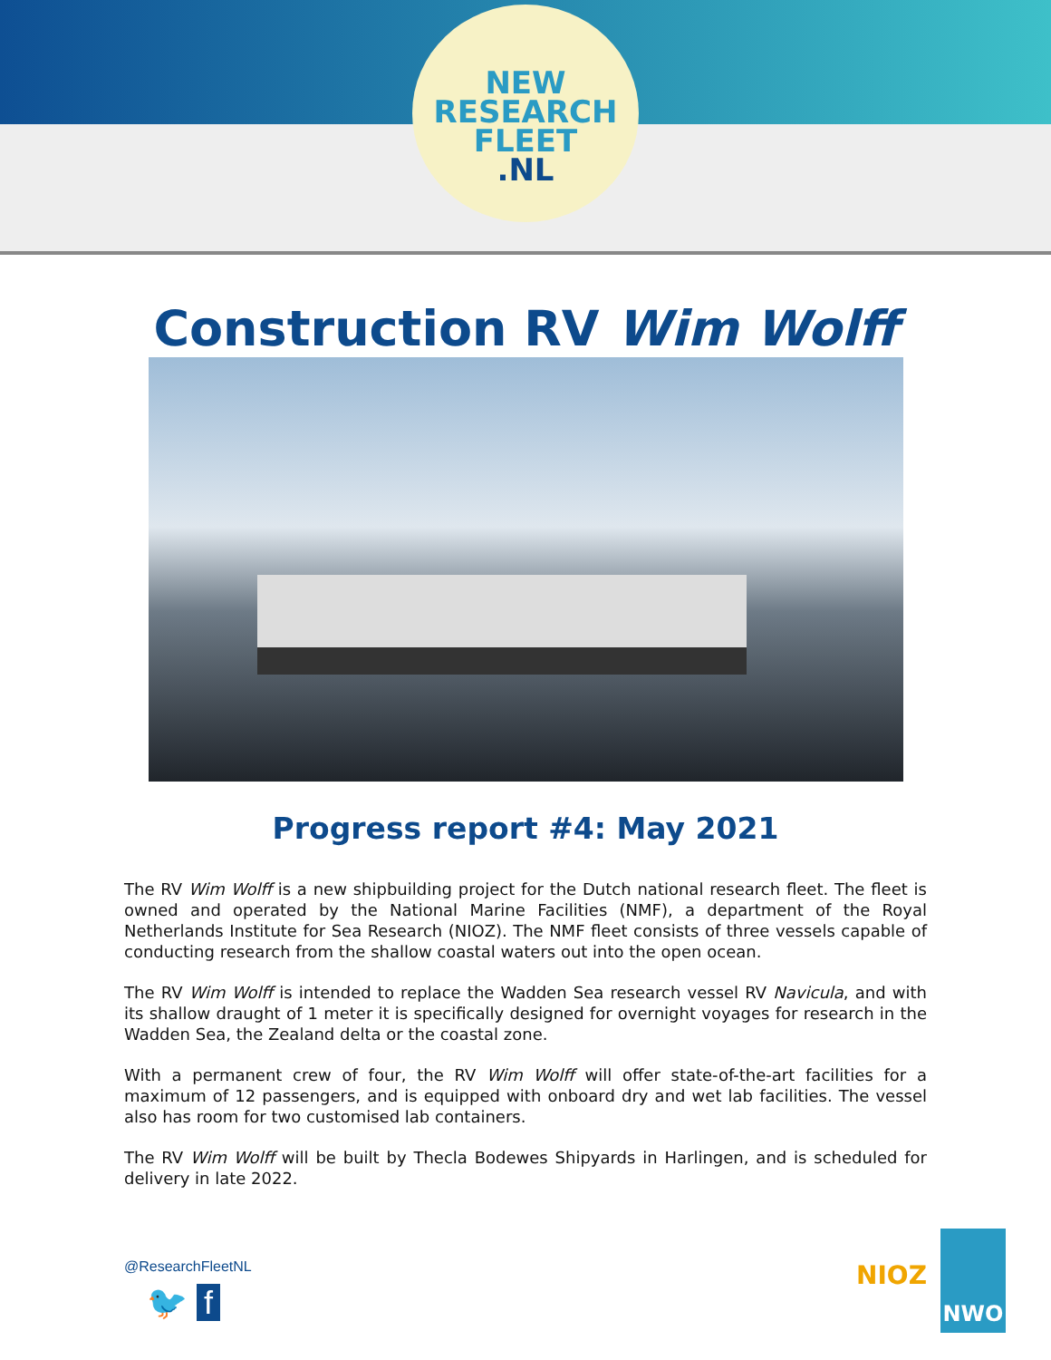NEW
RESEARCH
FLEET
.NL
Construction RV Wim Wolff
Progress report #4: May 2021
The RV Wim Wolff is a new shipbuilding project for the Dutch national research fleet. The fleet is owned and operated by the National Marine Facilities (NMF), a department of the Royal Netherlands Institute for Sea Research (NIOZ). The NMF fleet consists of three vessels capable of conducting research from the shallow coastal waters out into the open ocean.
The RV Wim Wolff is intended to replace the Wadden Sea research vessel RV Navicula, and with its shallow draught of 1 meter it is specifically designed for overnight voyages for research in the Wadden Sea, the Zealand delta or the coastal zone.
With a permanent crew of four, the RV Wim Wolff will offer state-of-the-art facilities for a maximum of 12 passengers, and is equipped with onboard dry and wet lab facilities. The vessel also has room for two customised lab containers.
The RV Wim Wolff will be built by Thecla Bodewes Shipyards in Harlingen, and is scheduled for delivery in late 2022.
@ResearchFleetNL
🐦 f
NIOZ NWO